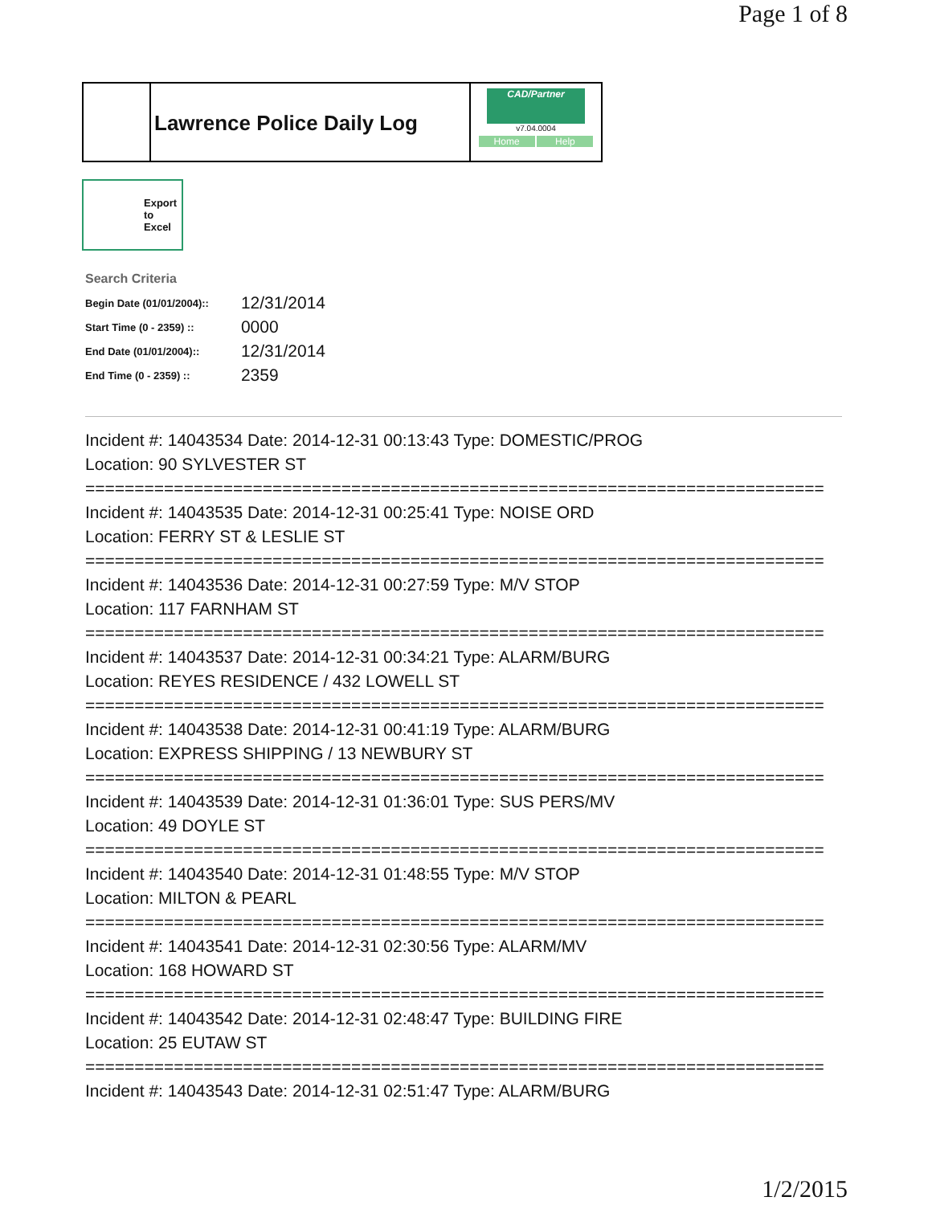Page 1 of 8
Lawrence Police Daily Log
CAD/Partner
v7.04.0004
Home Help
Export
to
Excel
Search Criteria
| Begin Date (01/01/2004):: | 12/31/2014 |
| Start Time (0 - 2359) :: | 0000 |
| End Date (01/01/2004):: | 12/31/2014 |
| End Time (0 - 2359) :: | 2359 |
Incident #: 14043534 Date: 2014-12-31 00:13:43 Type: DOMESTIC/PROG
Location: 90 SYLVESTER ST
===========================================================================
Incident #: 14043535 Date: 2014-12-31 00:25:41 Type: NOISE ORD
Location: FERRY ST & LESLIE ST
===========================================================================
Incident #: 14043536 Date: 2014-12-31 00:27:59 Type: M/V STOP
Location: 117 FARNHAM ST
===========================================================================
Incident #: 14043537 Date: 2014-12-31 00:34:21 Type: ALARM/BURG
Location: REYES RESIDENCE / 432 LOWELL ST
===========================================================================
Incident #: 14043538 Date: 2014-12-31 00:41:19 Type: ALARM/BURG
Location: EXPRESS SHIPPING / 13 NEWBURY ST
===========================================================================
Incident #: 14043539 Date: 2014-12-31 01:36:01 Type: SUS PERS/MV
Location: 49 DOYLE ST
===========================================================================
Incident #: 14043540 Date: 2014-12-31 01:48:55 Type: M/V STOP
Location: MILTON & PEARL
===========================================================================
Incident #: 14043541 Date: 2014-12-31 02:30:56 Type: ALARM/MV
Location: 168 HOWARD ST
===========================================================================
Incident #: 14043542 Date: 2014-12-31 02:48:47 Type: BUILDING FIRE
Location: 25 EUTAW ST
===========================================================================
Incident #: 14043543 Date: 2014-12-31 02:51:47 Type: ALARM/BURG
1/2/2015